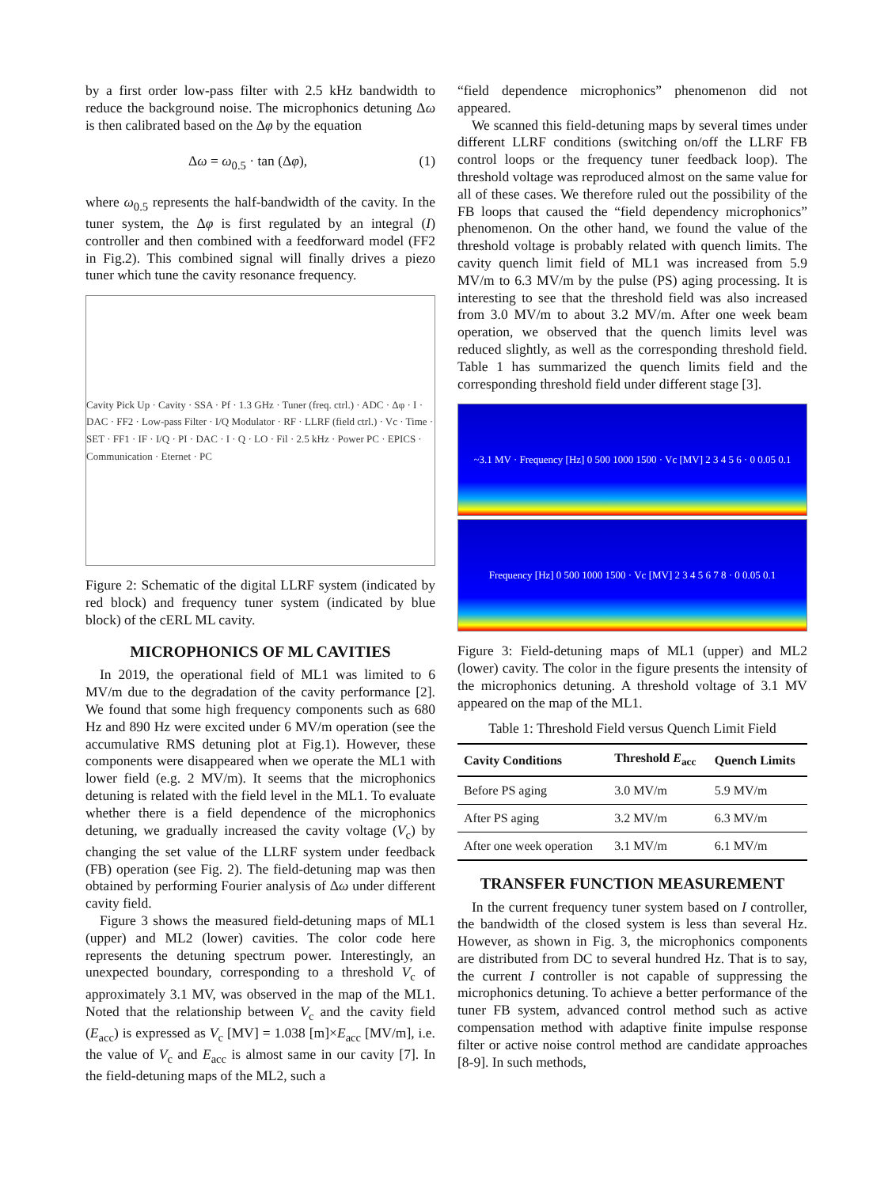by a first order low-pass filter with 2.5 kHz bandwidth to reduce the background noise. The microphonics detuning Δω is then calibrated based on the Δφ by the equation
Δω = ω<sub>0.5</sub> · tan (Δφ), (1)
where ω<sub>0.5</sub> represents the half-bandwidth of the cavity. In the tuner system, the Δφ is first regulated by an integral (I) controller and then combined with a feedforward model (FF2 in Fig.2). This combined signal will finally drives a piezo tuner which tune the cavity resonance frequency.
Cavity Pick Up · Cavity · SSA · Pf · 1.3 GHz · Tuner (freq. ctrl.) · ADC · Δφ · I · DAC · FF2 · Low-pass Filter · I/Q Modulator · RF · LLRF (field ctrl.) · Vc · Time · SET · FF1 · IF · I/Q · PI · DAC · I · Q · LO · Fil · 2.5 kHz · Power PC · EPICS · Communication · Eternet · PC
Figure 2: Schematic of the digital LLRF system (indicated by red block) and frequency tuner system (indicated by blue block) of the cERL ML cavity.
MICROPHONICS OF ML CAVITIES
In 2019, the operational field of ML1 was limited to 6 MV/m due to the degradation of the cavity performance [2]. We found that some high frequency components such as 680 Hz and 890 Hz were excited under 6 MV/m operation (see the accumulative RMS detuning plot at Fig.1). However, these components were disappeared when we operate the ML1 with lower field (e.g. 2 MV/m). It seems that the microphonics detuning is related with the field level in the ML1. To evaluate whether there is a field dependence of the microphonics detuning, we gradually increased the cavity voltage (V<sub>c</sub>) by changing the set value of the LLRF system under feedback (FB) operation (see Fig. 2). The field-detuning map was then obtained by performing Fourier analysis of Δω under different cavity field.
Figure 3 shows the measured field-detuning maps of ML1 (upper) and ML2 (lower) cavities. The color code here represents the detuning spectrum power. Interestingly, an unexpected boundary, corresponding to a threshold V<sub>c</sub> of approximately 3.1 MV, was observed in the map of the ML1. Noted that the relationship between V<sub>c</sub> and the cavity field (E<sub>acc</sub>) is expressed as V<sub>c</sub> [MV] = 1.038 [m]×E<sub>acc</sub> [MV/m], i.e. the value of V<sub>c</sub> and E<sub>acc</sub> is almost same in our cavity [7]. In the field-detuning maps of the ML2, such a
“field dependence microphonics” phenomenon did not appeared.
We scanned this field-detuning maps by several times under different LLRF conditions (switching on/off the LLRF FB control loops or the frequency tuner feedback loop). The threshold voltage was reproduced almost on the same value for all of these cases. We therefore ruled out the possibility of the FB loops that caused the “field dependency microphonics” phenomenon. On the other hand, we found the value of the threshold voltage is probably related with quench limits. The cavity quench limit field of ML1 was increased from 5.9 MV/m to 6.3 MV/m by the pulse (PS) aging processing. It is interesting to see that the threshold field was also increased from 3.0 MV/m to about 3.2 MV/m. After one week beam operation, we observed that the quench limits level was reduced slightly, as well as the corresponding threshold field. Table 1 has summarized the quench limits field and the corresponding threshold field under different stage [3].
~3.1 MV · Frequency [Hz] 0 500 1000 1500 · Vc [MV] 2 3 4 5 6 · 0 0.05 0.1
Frequency [Hz] 0 500 1000 1500 · Vc [MV] 2 3 4 5 6 7 8 · 0 0.05 0.1
Figure 3: Field-detuning maps of ML1 (upper) and ML2 (lower) cavity. The color in the figure presents the intensity of the microphonics detuning. A threshold voltage of 3.1 MV appeared on the map of the ML1.
Table 1: Threshold Field versus Quench Limit Field
| Cavity Conditions | Threshold E<sub>acc</sub> | Quench Limits |
| --- | --- | --- |
| Before PS aging | 3.0 MV/m | 5.9 MV/m |
| After PS aging | 3.2 MV/m | 6.3 MV/m |
| After one week operation | 3.1 MV/m | 6.1 MV/m |
TRANSFER FUNCTION MEASUREMENT
In the current frequency tuner system based on I controller, the bandwidth of the closed system is less than several Hz. However, as shown in Fig. 3, the microphonics components are distributed from DC to several hundred Hz. That is to say, the current I controller is not capable of suppressing the microphonics detuning. To achieve a better performance of the tuner FB system, advanced control method such as active compensation method with adaptive finite impulse response filter or active noise control method are candidate approaches [8-9]. In such methods,